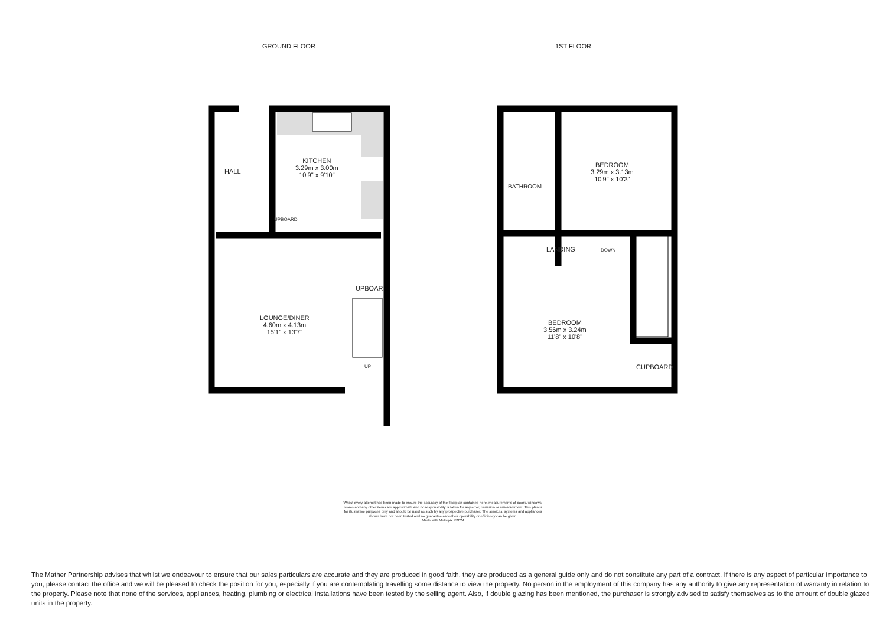GROUND FLOOR 1ST FLOOR
HALL
KITCHEN
3.29m x 3.00m
10'9" x 9'10"
UPBOARD
LOUNGE/DINER
4.60m x 4.13m
15'1" x 13'7"
UPBOAR
UP
BATHROOM
BEDROOM
3.29m x 3.13m
10'9" x 10'3"
LANDING DOWN
BEDROOM
3.56m x 3.24m
11'8" x 10'8"
CUPBOARD
Whilst every attempt has been made to ensure the accuracy of the floorplan contained here, measurements of doors, windows, rooms and any other items are approximate and no responsibility is taken for any error, omission or mis-statement. This plan is for illustrative purposes only and should be used as such by any prospective purchaser. The services, systems and appliances shown have not been tested and no guarantee as to their operability or efficiency can be given.
Made with Metropix ©2024
The Mather Partnership advises that whilst we endeavour to ensure that our sales particulars are accurate and they are produced in good faith, they are produced as a general guide only and do not constitute any part of a contract. If there is any aspect of particular importance to you, please contact the office and we will be pleased to check the position for you, especially if you are contemplating travelling some distance to view the property. No person in the employment of this company has any authority to give any representation of warranty in relation to the property. Please note that none of the services, appliances, heating, plumbing or electrical installations have been tested by the selling agent. Also, if double glazing has been mentioned, the purchaser is strongly advised to satisfy themselves as to the amount of double glazed units in the property.